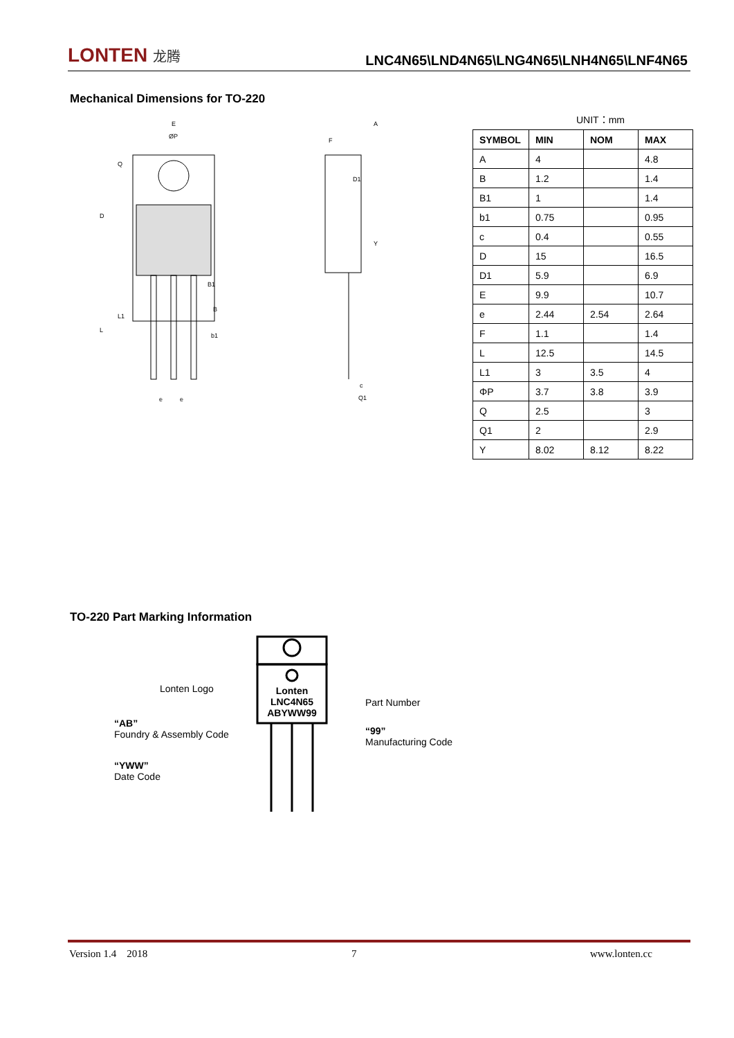LONTEN 龙腾
LNC4N65\LND4N65\LNG4N65\LNH4N65\LNF4N65
Mechanical Dimensions for TO-220
E
ØP
A
F
B1
B
b1
e
e
c
Q1
D
L
L1
Q
D1
Y
UNIT：mm
| SYMBOL | MIN | NOM | MAX |
| --- | --- | --- | --- |
| A | 4 | | 4.8 |
| B | 1.2 | | 1.4 |
| B1 | 1 | | 1.4 |
| b1 | 0.75 | | 0.95 |
| c | 0.4 | | 0.55 |
| D | 15 | | 16.5 |
| D1 | 5.9 | | 6.9 |
| E | 9.9 | | 10.7 |
| e | 2.44 | 2.54 | 2.64 |
| F | 1.1 | | 1.4 |
| L | 12.5 | | 14.5 |
| L1 | 3 | 3.5 | 4 |
| ΦP | 3.7 | 3.8 | 3.9 |
| Q | 2.5 | | 3 |
| Q1 | 2 | | 2.9 |
| Y | 8.02 | 8.12 | 8.22 |
TO-220 Part Marking Information
Lonten
LNC4N65
ABYWW99
Lonten Logo
Part Number
“AB”
Foundry & Assembly Code
“99”
Manufacturing Code
“YWW”
Date Code
Version 1.4 2018 7 www.lonten.cc